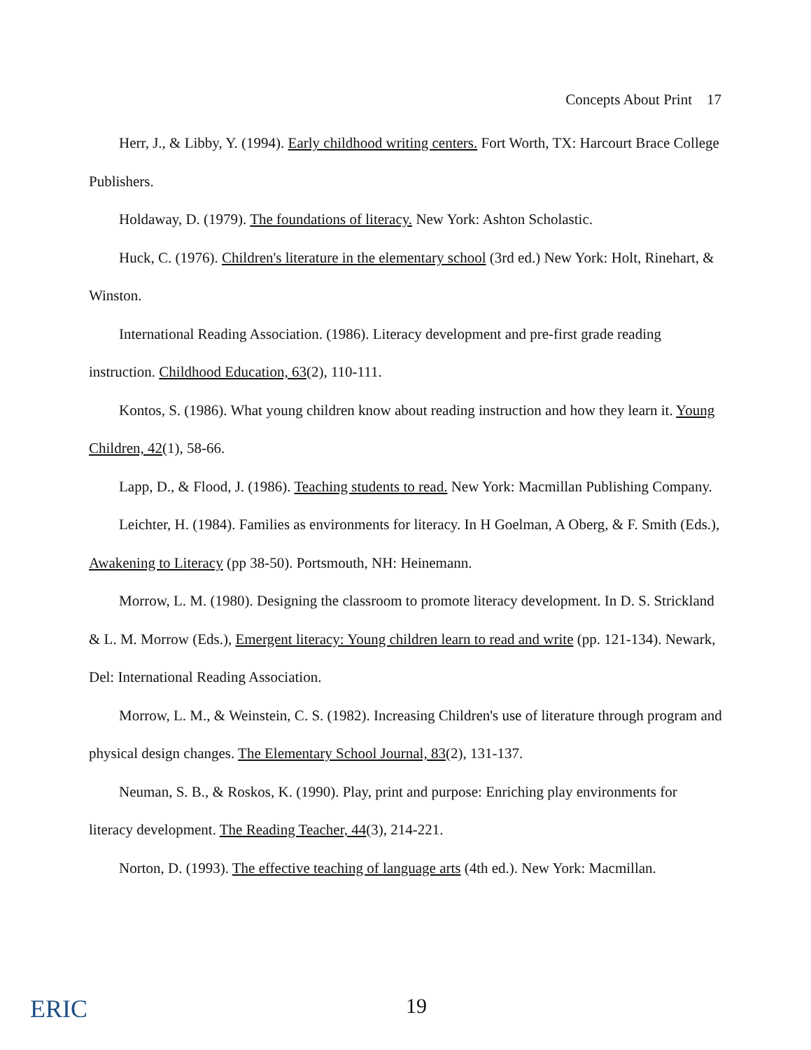Concepts About Print 17
Herr, J., & Libby, Y. (1994). Early childhood writing centers. Fort Worth, TX: Harcourt Brace College Publishers.
Holdaway, D. (1979). The foundations of literacy. New York: Ashton Scholastic.
Huck, C. (1976). Children's literature in the elementary school (3rd ed.) New York: Holt, Rinehart, & Winston.
International Reading Association. (1986). Literacy development and pre-first grade reading instruction. Childhood Education, 63(2), 110-111.
Kontos, S. (1986). What young children know about reading instruction and how they learn it. Young Children, 42(1), 58-66.
Lapp, D., & Flood, J. (1986). Teaching students to read. New York: Macmillan Publishing Company.
Leichter, H. (1984). Families as environments for literacy. In H Goelman, A Oberg, & F. Smith (Eds.), Awakening to Literacy (pp 38-50). Portsmouth, NH: Heinemann.
Morrow, L. M. (1980). Designing the classroom to promote literacy development. In D. S. Strickland & L. M. Morrow (Eds.), Emergent literacy: Young children learn to read and write (pp. 121-134). Newark, Del: International Reading Association.
Morrow, L. M., & Weinstein, C. S. (1982). Increasing Children's use of literature through program and physical design changes. The Elementary School Journal, 83(2), 131-137.
Neuman, S. B., & Roskos, K. (1990). Play, print and purpose: Enriching play environments for literacy development. The Reading Teacher, 44(3), 214-221.
Norton, D. (1993). The effective teaching of language arts (4th ed.). New York: Macmillan.
ERIC 19